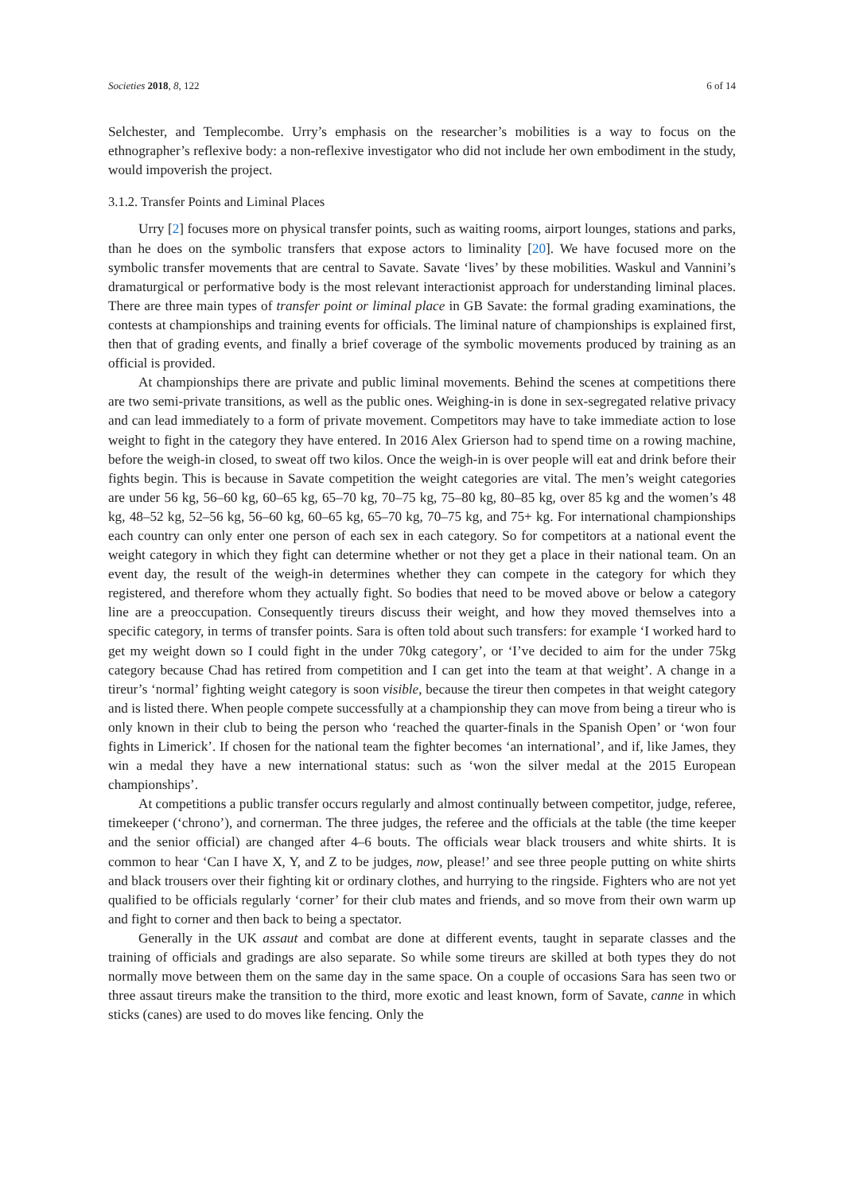Societies 2018, 8, 122 6 of 14
Selchester, and Templecombe. Urry’s emphasis on the researcher’s mobilities is a way to focus on the ethnographer’s reflexive body: a non-reflexive investigator who did not include her own embodiment in the study, would impoverish the project.
3.1.2. Transfer Points and Liminal Places
Urry [2] focuses more on physical transfer points, such as waiting rooms, airport lounges, stations and parks, than he does on the symbolic transfers that expose actors to liminality [20]. We have focused more on the symbolic transfer movements that are central to Savate. Savate ‘lives’ by these mobilities. Waskul and Vannini’s dramaturgical or performative body is the most relevant interactionist approach for understanding liminal places. There are three main types of transfer point or liminal place in GB Savate: the formal grading examinations, the contests at championships and training events for officials. The liminal nature of championships is explained first, then that of grading events, and finally a brief coverage of the symbolic movements produced by training as an official is provided.
At championships there are private and public liminal movements. Behind the scenes at competitions there are two semi-private transitions, as well as the public ones. Weighing-in is done in sex-segregated relative privacy and can lead immediately to a form of private movement. Competitors may have to take immediate action to lose weight to fight in the category they have entered. In 2016 Alex Grierson had to spend time on a rowing machine, before the weigh-in closed, to sweat off two kilos. Once the weigh-in is over people will eat and drink before their fights begin. This is because in Savate competition the weight categories are vital. The men’s weight categories are under 56 kg, 56–60 kg, 60–65 kg, 65–70 kg, 70–75 kg, 75–80 kg, 80–85 kg, over 85 kg and the women’s 48 kg, 48–52 kg, 52–56 kg, 56–60 kg, 60–65 kg, 65–70 kg, 70–75 kg, and 75+ kg. For international championships each country can only enter one person of each sex in each category. So for competitors at a national event the weight category in which they fight can determine whether or not they get a place in their national team. On an event day, the result of the weigh-in determines whether they can compete in the category for which they registered, and therefore whom they actually fight. So bodies that need to be moved above or below a category line are a preoccupation. Consequently tireurs discuss their weight, and how they moved themselves into a specific category, in terms of transfer points. Sara is often told about such transfers: for example ‘I worked hard to get my weight down so I could fight in the under 70kg category’, or ‘I’ve decided to aim for the under 75kg category because Chad has retired from competition and I can get into the team at that weight’. A change in a tireur’s ‘normal’ fighting weight category is soon visible, because the tireur then competes in that weight category and is listed there. When people compete successfully at a championship they can move from being a tireur who is only known in their club to being the person who ‘reached the quarter-finals in the Spanish Open’ or ‘won four fights in Limerick’. If chosen for the national team the fighter becomes ‘an international’, and if, like James, they win a medal they have a new international status: such as ‘won the silver medal at the 2015 European championships’.
At competitions a public transfer occurs regularly and almost continually between competitor, judge, referee, timekeeper (‘chrono’), and cornerman. The three judges, the referee and the officials at the table (the time keeper and the senior official) are changed after 4–6 bouts. The officials wear black trousers and white shirts. It is common to hear ‘Can I have X, Y, and Z to be judges, now, please!’ and see three people putting on white shirts and black trousers over their fighting kit or ordinary clothes, and hurrying to the ringside. Fighters who are not yet qualified to be officials regularly ‘corner’ for their club mates and friends, and so move from their own warm up and fight to corner and then back to being a spectator.
Generally in the UK assaut and combat are done at different events, taught in separate classes and the training of officials and gradings are also separate. So while some tireurs are skilled at both types they do not normally move between them on the same day in the same space. On a couple of occasions Sara has seen two or three assaut tireurs make the transition to the third, more exotic and least known, form of Savate, canne in which sticks (canes) are used to do moves like fencing. Only the